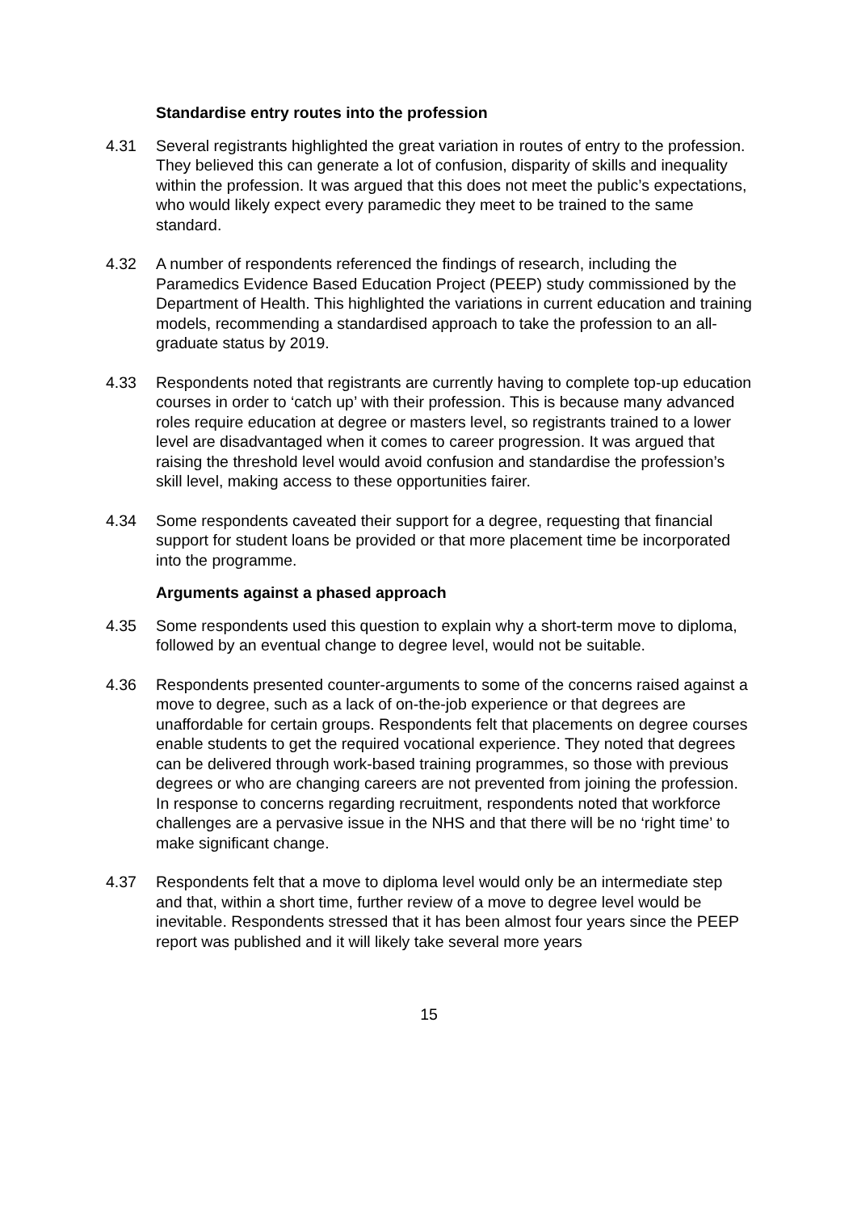Standardise entry routes into the profession
4.31 Several registrants highlighted the great variation in routes of entry to the profession. They believed this can generate a lot of confusion, disparity of skills and inequality within the profession. It was argued that this does not meet the public’s expectations, who would likely expect every paramedic they meet to be trained to the same standard.
4.32 A number of respondents referenced the findings of research, including the Paramedics Evidence Based Education Project (PEEP) study commissioned by the Department of Health. This highlighted the variations in current education and training models, recommending a standardised approach to take the profession to an all-graduate status by 2019.
4.33 Respondents noted that registrants are currently having to complete top-up education courses in order to ‘catch up’ with their profession. This is because many advanced roles require education at degree or masters level, so registrants trained to a lower level are disadvantaged when it comes to career progression. It was argued that raising the threshold level would avoid confusion and standardise the profession’s skill level, making access to these opportunities fairer.
4.34 Some respondents caveated their support for a degree, requesting that financial support for student loans be provided or that more placement time be incorporated into the programme.
Arguments against a phased approach
4.35 Some respondents used this question to explain why a short-term move to diploma, followed by an eventual change to degree level, would not be suitable.
4.36 Respondents presented counter-arguments to some of the concerns raised against a move to degree, such as a lack of on-the-job experience or that degrees are unaffordable for certain groups. Respondents felt that placements on degree courses enable students to get the required vocational experience. They noted that degrees can be delivered through work-based training programmes, so those with previous degrees or who are changing careers are not prevented from joining the profession. In response to concerns regarding recruitment, respondents noted that workforce challenges are a pervasive issue in the NHS and that there will be no ‘right time’ to make significant change.
4.37 Respondents felt that a move to diploma level would only be an intermediate step and that, within a short time, further review of a move to degree level would be inevitable. Respondents stressed that it has been almost four years since the PEEP report was published and it will likely take several more years
15